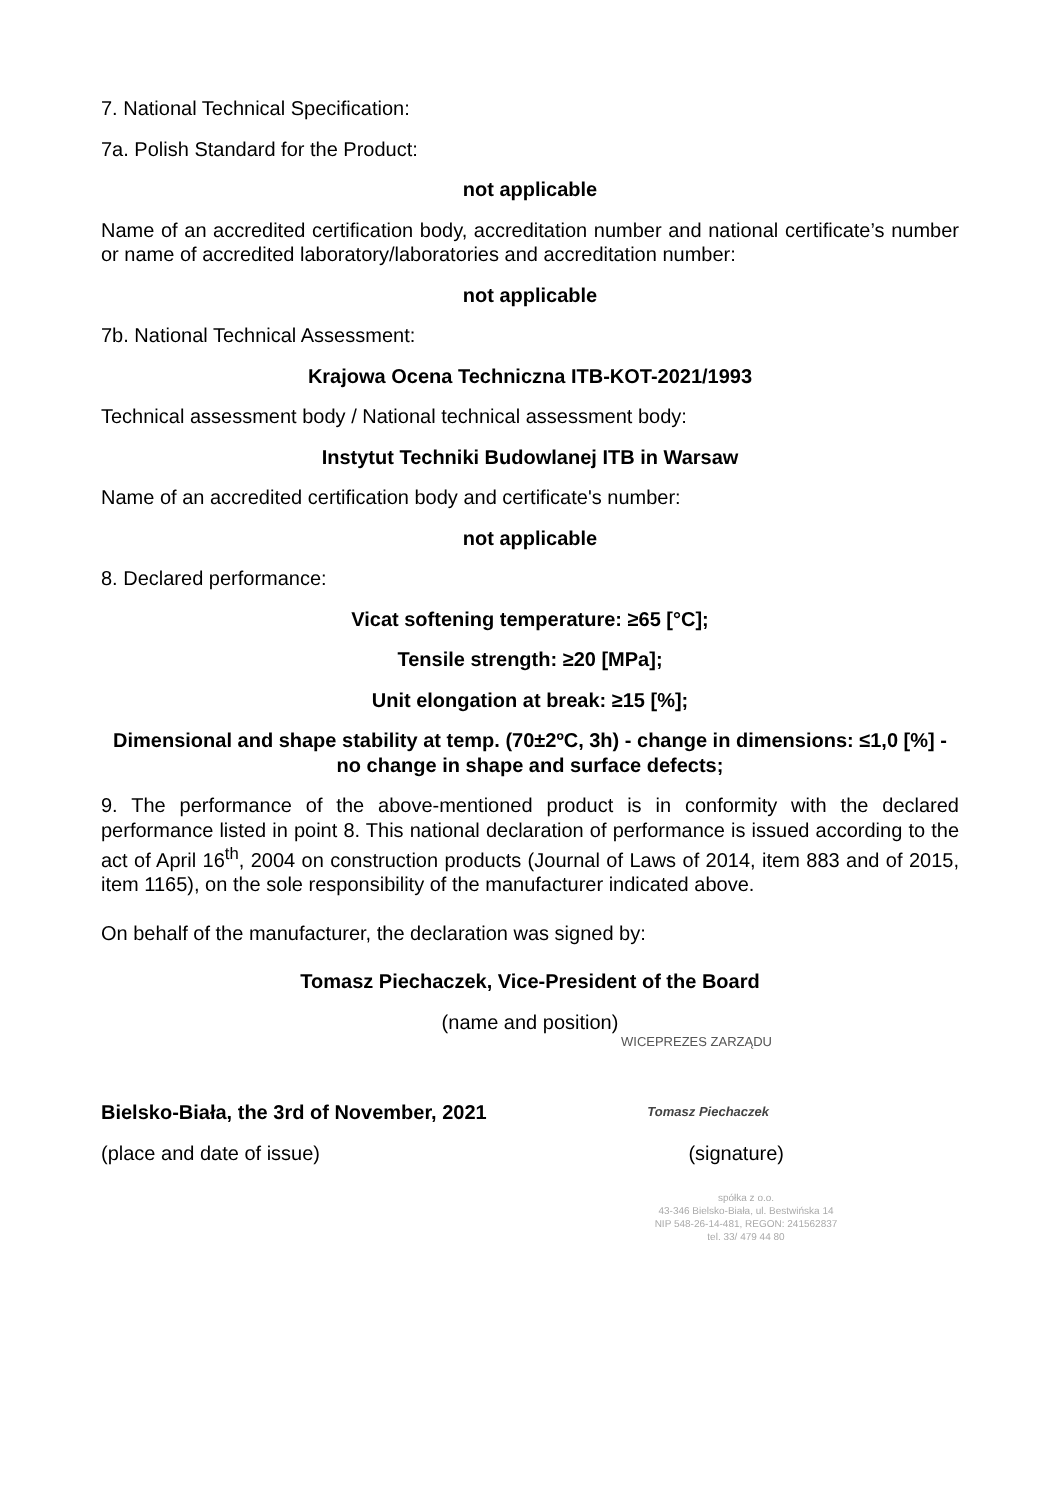7. National Technical Specification:
7a. Polish Standard for the Product:
not applicable
Name of an accredited certification body, accreditation number and national certificate’s number or name of accredited laboratory/laboratories and accreditation number:
not applicable
7b. National Technical Assessment:
Krajowa Ocena Techniczna ITB-KOT-2021/1993
Technical assessment body / National technical assessment body:
Instytut Techniki Budowlanej ITB in Warsaw
Name of an accredited certification body and certificate's number:
not applicable
8. Declared performance:
Vicat softening temperature: ≥65 [°C];
Tensile strength: ≥20 [MPa];
Unit elongation at break: ≥15 [%];
Dimensional and shape stability at temp. (70±2ºC, 3h) - change in dimensions: ≤1,0 [%] - no change in shape and surface defects;
9. The performance of the above-mentioned product is in conformity with the declared performance listed in point 8. This national declaration of performance is issued according to the act of April 16<sup>th</sup>, 2004 on construction products (Journal of Laws of 2014, item 883 and of 2015, item 1165), on the sole responsibility of the manufacturer indicated above.
On behalf of the manufacturer, the declaration was signed by:
Tomasz Piechaczek, Vice-President of the Board
(name and position)
WICEPREZES ZARZĄDU
Bielsko-Biała, the 3rd of November, 2021 Tomasz Piechaczek
(place and date of issue) (signature)
spółka z o.o.
43-346 Bielsko-Biała, ul. Bestwińska 14
NIP 548-26-14-481, REGON: 241562837
tel. 33/ 479 44 80